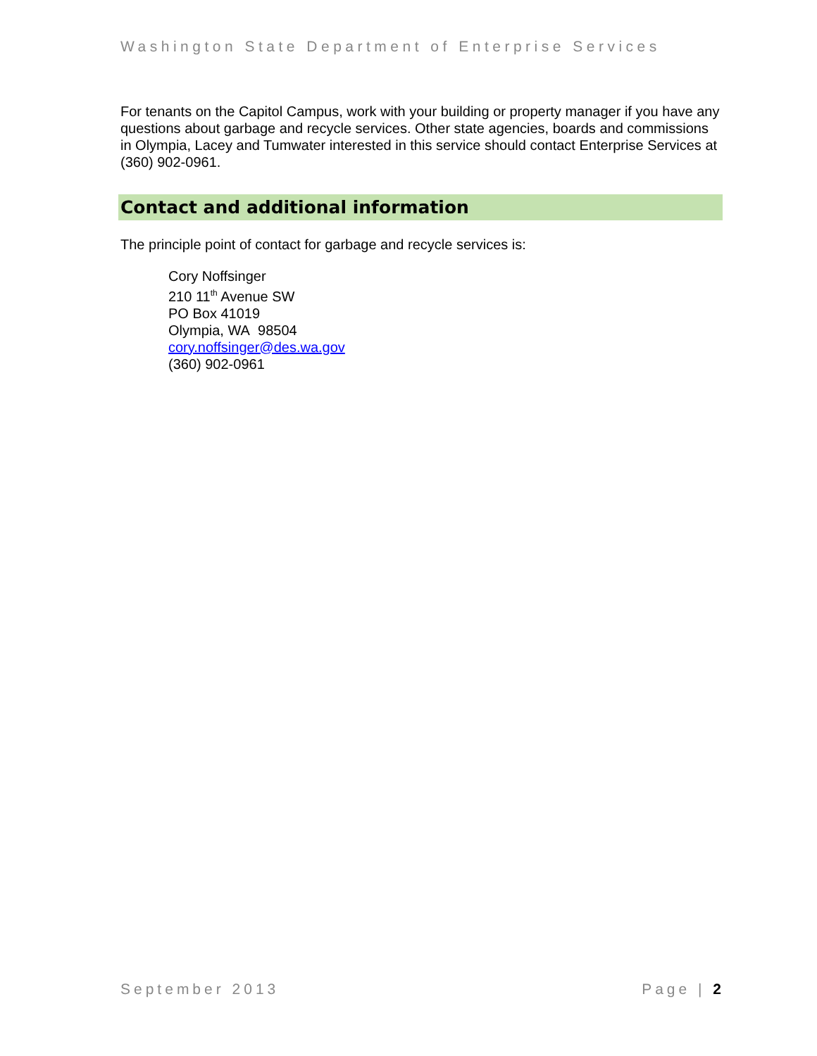Washington State Department of Enterprise Services
For tenants on the Capitol Campus, work with your building or property manager if you have any questions about garbage and recycle services. Other state agencies, boards and commissions in Olympia, Lacey and Tumwater interested in this service should contact Enterprise Services at (360) 902-0961.
Contact and additional information
The principle point of contact for garbage and recycle services is:
Cory Noffsinger
210 11<sup>th</sup> Avenue SW
PO Box 41019
Olympia, WA 98504
cory.noffsinger@des.wa.gov
(360) 902-0961
September 2013 Page | 2